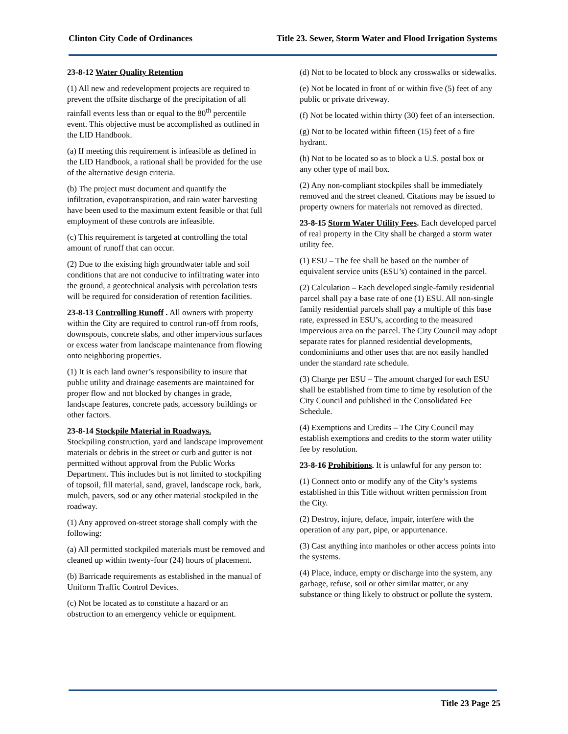Clinton City Code of Ordinances Title 23. Sewer, Storm Water and Flood Irrigation Systems
23-8-12 Water Quality Retention
(1) All new and redevelopment projects are required to prevent the offsite discharge of the precipitation of all rainfall events less than or equal to the 80<sup>th</sup> percentile event. This objective must be accomplished as outlined in the LID Handbook.
(a) If meeting this requirement is infeasible as defined in the LID Handbook, a rational shall be provided for the use of the alternative design criteria.
(b) The project must document and quantify the infiltration, evapotranspiration, and rain water harvesting have been used to the maximum extent feasible or that full employment of these controls are infeasible.
(c) This requirement is targeted at controlling the total amount of runoff that can occur.
(2) Due to the existing high groundwater table and soil conditions that are not conducive to infiltrating water into the ground, a geotechnical analysis with percolation tests will be required for consideration of retention facilities.
23-8-13 Controlling Runoff . All owners with property within the City are required to control run-off from roofs, downspouts, concrete slabs, and other impervious surfaces or excess water from landscape maintenance from flowing onto neighboring properties.
(1) It is each land owner’s responsibility to insure that public utility and drainage easements are maintained for proper flow and not blocked by changes in grade, landscape features, concrete pads, accessory buildings or other factors.
23-8-14 Stockpile Material in Roadways.
Stockpiling construction, yard and landscape improvement materials or debris in the street or curb and gutter is not permitted without approval from the Public Works Department. This includes but is not limited to stockpiling of topsoil, fill material, sand, gravel, landscape rock, bark, mulch, pavers, sod or any other material stockpiled in the roadway.
(1) Any approved on-street storage shall comply with the following:
(a) All permitted stockpiled materials must be removed and cleaned up within twenty-four (24) hours of placement.
(b) Barricade requirements as established in the manual of Uniform Traffic Control Devices.
(c) Not be located as to constitute a hazard or an obstruction to an emergency vehicle or equipment.
(d) Not to be located to block any crosswalks or sidewalks.
(e) Not be located in front of or within five (5) feet of any public or private driveway.
(f) Not be located within thirty (30) feet of an intersection.
(g) Not to be located within fifteen (15) feet of a fire hydrant.
(h) Not to be located so as to block a U.S. postal box or any other type of mail box.
(2) Any non-compliant stockpiles shall be immediately removed and the street cleaned. Citations may be issued to property owners for materials not removed as directed.
23-8-15 Storm Water Utility Fees. Each developed parcel of real property in the City shall be charged a storm water utility fee.
(1) ESU – The fee shall be based on the number of equivalent service units (ESU’s) contained in the parcel.
(2) Calculation – Each developed single-family residential parcel shall pay a base rate of one (1) ESU. All non-single family residential parcels shall pay a multiple of this base rate, expressed in ESU’s, according to the measured impervious area on the parcel. The City Council may adopt separate rates for planned residential developments, condominiums and other uses that are not easily handled under the standard rate schedule.
(3) Charge per ESU – The amount charged for each ESU shall be established from time to time by resolution of the City Council and published in the Consolidated Fee Schedule.
(4) Exemptions and Credits – The City Council may establish exemptions and credits to the storm water utility fee by resolution.
23-8-16 Prohibitions. It is unlawful for any person to:
(1) Connect onto or modify any of the City’s systems established in this Title without written permission from the City.
(2) Destroy, injure, deface, impair, interfere with the operation of any part, pipe, or appurtenance.
(3) Cast anything into manholes or other access points into the systems.
(4) Place, induce, empty or discharge into the system, any garbage, refuse, soil or other similar matter, or any substance or thing likely to obstruct or pollute the system.
Title 23 Page 25